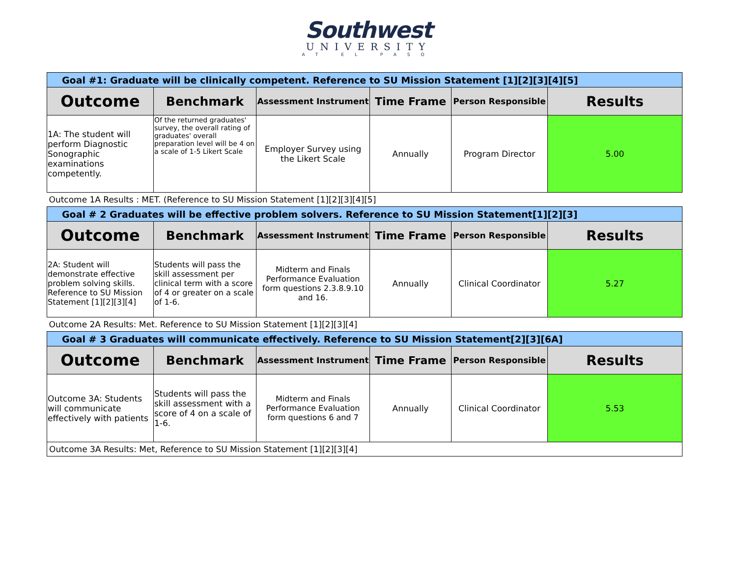Southwest
UNIVERSITY
AT EL PASO
| Goal #1: Graduate will be clinically competent. Reference to SU Mission Statement [1][2][3][4][5] | | | | | |
| Outcome | Benchmark | Assessment Instrument | Time Frame | Person Responsible | Results |
| 1A: The student will perform Diagnostic Sonographic examinations competently. | Of the returned graduates' survey, the overall rating of graduates' overall preparation level will be 4 on a scale of 1-5 Likert Scale | Employer Survey using the Likert Scale | Annually | Program Director | 5.00 |
| Outcome 1A Results : MET. (Reference to SU Mission Statement [1][2][3][4][5] | | | | | |
| Goal # 2 Graduates will be effective problem solvers. Reference to SU Mission Statement[1][2][3] | | | | | |
| Outcome | Benchmark | Assessment Instrument | Time Frame | Person Responsible | Results |
| 2A: Student will demonstrate effective problem solving skills. Reference to SU Mission Statement [1][2][3][4] | Students will pass the skill assessment per clinical term with a score of 4 or greater on a scale of 1-6. | Midterm and Finals Performance Evaluation form questions 2.3.8.9.10 and 16. | Annually | Clinical Coordinator | 5.27 |
| Outcome 2A Results: Met. Reference to SU Mission Statement [1][2][3][4] | | | | | |
| Goal # 3 Graduates will communicate effectively. Reference to SU Mission Statement[2][3][6A] | | | | | |
| Outcome | Benchmark | Assessment Instrument | Time Frame | Person Responsible | Results |
| Outcome 3A: Students will communicate effectively with patients | Students will pass the skill assessment with a score of 4 on a scale of 1-6. | Midterm and Finals Performance Evaluation form questions 6 and 7 | Annually | Clinical Coordinator | 5.53 |
| Outcome 3A Results: Met, Reference to SU Mission Statement [1][2][3][4] | | | | | |